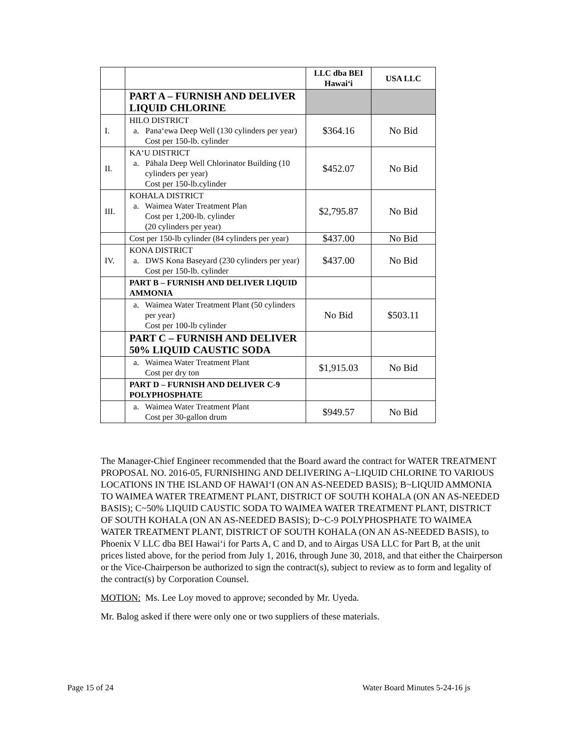| | | LLC dba BEI Hawai‘i | USA LLC |
| --- | --- | --- | --- |
| | PART A – FURNISH AND DELIVER LIQUID CHLORINE | | |
| I. | HILO DISTRICT a. Pana‘ewa Deep Well (130 cylinders per year) Cost per 150-lb. cylinder | $364.16 | No Bid |
| II. | KA‘U DISTRICT a. Pāhala Deep Well Chlorinator Building (10 cylinders per year) Cost per 150-lb.cylinder | $452.07 | No Bid |
| III. | KOHALA DISTRICT a. Waimea Water Treatment Plan Cost per 1,200-lb. cylinder (20 cylinders per year) | $2,795.87 | No Bid |
| | Cost per 150-lb cylinder (84 cylinders per year) | $437.00 | No Bid |
| IV. | KONA DISTRICT a. DWS Kona Baseyard (230 cylinders per year) Cost per 150-lb. cylinder | $437.00 | No Bid |
| | PART B – FURNISH AND DELIVER LIQUID AMMONIA | | |
| | a. Waimea Water Treatment Plant (50 cylinders per year) Cost per 100-lb cylinder | No Bid | $503.11 |
| | PART C – FURNISH AND DELIVER 50% LIQUID CAUSTIC SODA | | |
| | a. Waimea Water Treatment Plant Cost per dry ton | $1,915.03 | No Bid |
| | PART D – FURNISH AND DELIVER C-9 POLYPHOSPHATE | | |
| | a. Waimea Water Treatment Plant Cost per 30-gallon drum | $949.57 | No Bid |
The Manager-Chief Engineer recommended that the Board award the contract for WATER TREATMENT PROPOSAL NO. 2016-05, FURNISHING AND DELIVERING A~LIQUID CHLORINE TO VARIOUS LOCATIONS IN THE ISLAND OF HAWAI‘I (ON AN AS-NEEDED BASIS); B~LIQUID AMMONIA TO WAIMEA WATER TREATMENT PLANT, DISTRICT OF SOUTH KOHALA (ON AN AS-NEEDED BASIS); C~50% LIQUID CAUSTIC SODA TO WAIMEA WATER TREATMENT PLANT, DISTRICT OF SOUTH KOHALA (ON AN AS-NEEDED BASIS); D~C-9 POLYPHOSPHATE TO WAIMEA WATER TREATMENT PLANT, DISTRICT OF SOUTH KOHALA (ON AN AS-NEEDED BASIS), to Phoenix V LLC dba BEI Hawai‘i for Parts A, C and D, and to Airgas USA LLC for Part B, at the unit prices listed above, for the period from July 1, 2016, through June 30, 2018, and that either the Chairperson or the Vice-Chairperson be authorized to sign the contract(s), subject to review as to form and legality of the contract(s) by Corporation Counsel.
MOTION: Ms. Lee Loy moved to approve; seconded by Mr. Uyeda.
Mr. Balog asked if there were only one or two suppliers of these materials.
Page 15 of 24 Water Board Minutes 5-24-16 js